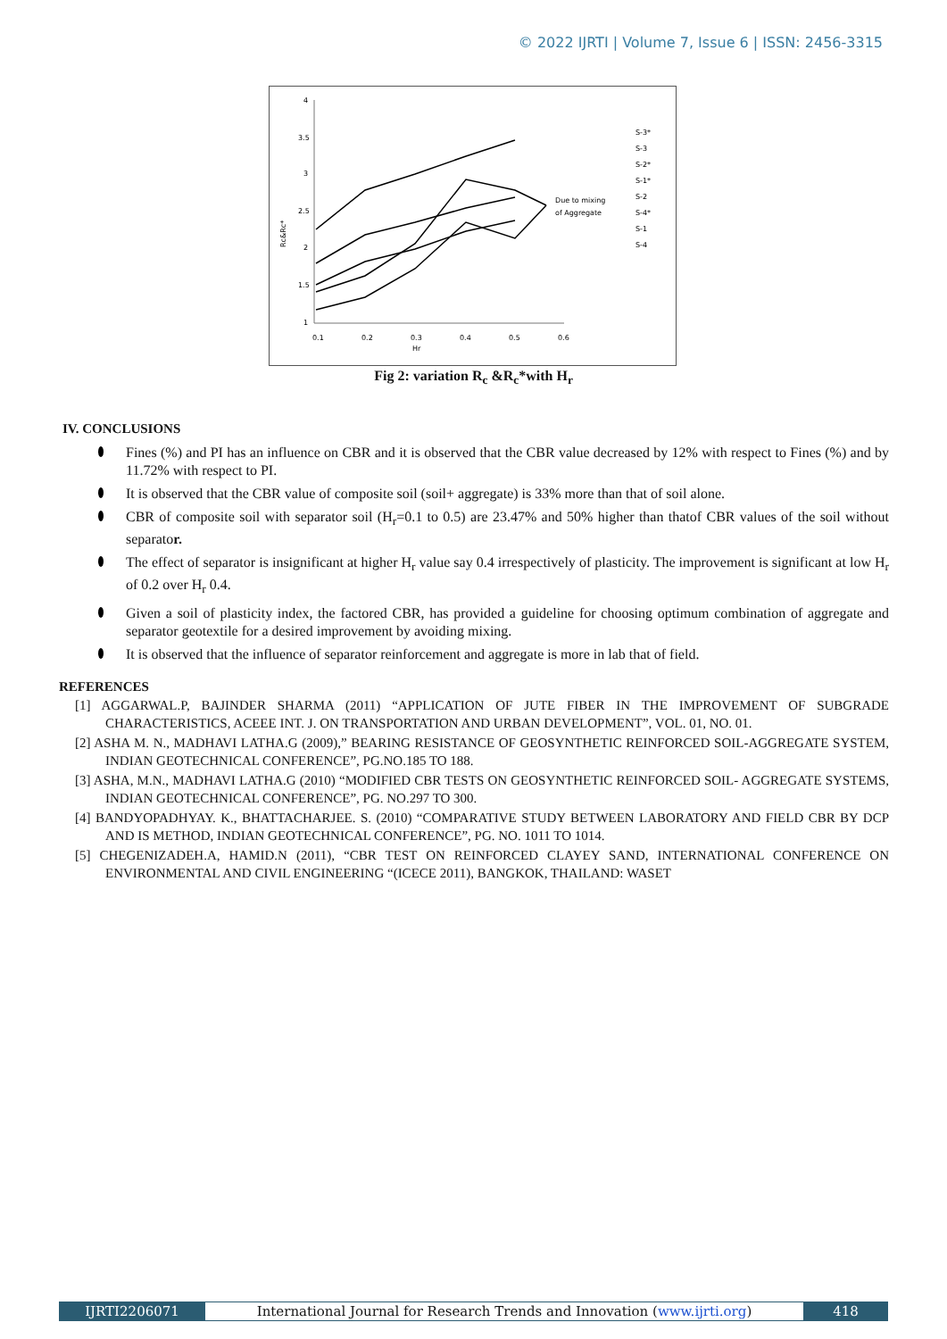© 2022 IJRTI | Volume 7, Issue 6 | ISSN: 2456-3315
4
3.5
3
2.5
2
1.5
1
0.1
0.2
0.3
0.4
0.5
0.6
Hr
Rc&Rc*
Due to mixing
of Aggregate
S-3*
S-3
S-2*
S-1*
S-2
S-4*
S-1
S-4
Fig 2: variation R<sub>c</sub> &R<sub>c</sub>*with H<sub>r</sub>
IV. CONCLUSIONS
Fines (%) and PI has an influence on CBR and it is observed that the CBR value decreased by 12% with respect to Fines (%) and by 11.72% with respect to PI.
It is observed that the CBR value of composite soil (soil+ aggregate) is 33% more than that of soil alone.
CBR of composite soil with separator soil (H<sub>r</sub>=0.1 to 0.5) are 23.47% and 50% higher than thatof CBR values of the soil without separator.
The effect of separator is insignificant at higher H<sub>r</sub> value say 0.4 irrespectively of plasticity. The improvement is significant at low H<sub>r</sub> of 0.2 over H<sub>r</sub> 0.4.
Given a soil of plasticity index, the factored CBR, has provided a guideline for choosing optimum combination of aggregate and separator geotextile for a desired improvement by avoiding mixing.
It is observed that the influence of separator reinforcement and aggregate is more in lab that of field.
REFERENCES
[1] AGGARWAL.P, BAJINDER SHARMA (2011) “APPLICATION OF JUTE FIBER IN THE IMPROVEMENT OF SUBGRADE CHARACTERISTICS, ACEEE INT. J. ON TRANSPORTATION AND URBAN DEVELOPMENT”, VOL. 01, NO. 01.
[2] ASHA M. N., MADHAVI LATHA.G (2009),” BEARING RESISTANCE OF GEOSYNTHETIC REINFORCED SOIL-AGGREGATE SYSTEM, INDIAN GEOTECHNICAL CONFERENCE”, PG.NO.185 TO 188.
[3] ASHA, M.N., MADHAVI LATHA.G (2010) “MODIFIED CBR TESTS ON GEOSYNTHETIC REINFORCED SOIL- AGGREGATE SYSTEMS, INDIAN GEOTECHNICAL CONFERENCE”, PG. NO.297 TO 300.
[4] BANDYOPADHYAY. K., BHATTACHARJEE. S. (2010) “COMPARATIVE STUDY BETWEEN LABORATORY AND FIELD CBR BY DCP AND IS METHOD, INDIAN GEOTECHNICAL CONFERENCE”, PG. NO. 1011 TO 1014.
[5] CHEGENIZADEH.A, HAMID.N (2011), “CBR TEST ON REINFORCED CLAYEY SAND, INTERNATIONAL CONFERENCE ON ENVIRONMENTAL AND CIVIL ENGINEERING “(ICECE 2011), BANGKOK, THAILAND: WASET
IJRTI2206071 International Journal for Research Trends and Innovation (www.ijrti.org)
418